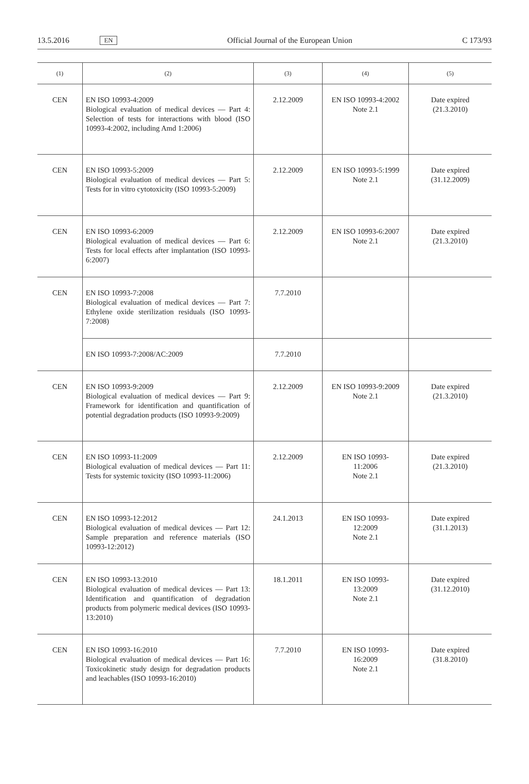13.5.2016 EN Official Journal of the European Union C 173/93
| (1) | (2) | (3) | (4) | (5) |
| --- | --- | --- | --- | --- |
| CEN | EN ISO 10993-4:2009 Biological evaluation of medical devices — Part 4: Selection of tests for interactions with blood (ISO 10993-4:2002, including Amd 1:2006) | 2.12.2009 | EN ISO 10993-4:2002 Note 2.1 | Date expired (21.3.2010) |
| CEN | EN ISO 10993-5:2009 Biological evaluation of medical devices — Part 5: Tests for in vitro cytotoxicity (ISO 10993-5:2009) | 2.12.2009 | EN ISO 10993-5:1999 Note 2.1 | Date expired (31.12.2009) |
| CEN | EN ISO 10993-6:2009 Biological evaluation of medical devices — Part 6: Tests for local effects after implantation (ISO 10993-6:2007) | 2.12.2009 | EN ISO 10993-6:2007 Note 2.1 | Date expired (21.3.2010) |
| CEN | EN ISO 10993-7:2008 Biological evaluation of medical devices — Part 7: Ethylene oxide sterilization residuals (ISO 10993-7:2008) | 7.7.2010 | | |
| | EN ISO 10993-7:2008/AC:2009 | 7.7.2010 | | |
| CEN | EN ISO 10993-9:2009 Biological evaluation of medical devices — Part 9: Framework for identification and quantification of potential degradation products (ISO 10993-9:2009) | 2.12.2009 | EN ISO 10993-9:2009 Note 2.1 | Date expired (21.3.2010) |
| CEN | EN ISO 10993-11:2009 Biological evaluation of medical devices — Part 11: Tests for systemic toxicity (ISO 10993-11:2006) | 2.12.2009 | EN ISO 10993- 11:2006 Note 2.1 | Date expired (21.3.2010) |
| CEN | EN ISO 10993-12:2012 Biological evaluation of medical devices — Part 12: Sample preparation and reference materials (ISO 10993-12:2012) | 24.1.2013 | EN ISO 10993- 12:2009 Note 2.1 | Date expired (31.1.2013) |
| CEN | EN ISO 10993-13:2010 Biological evaluation of medical devices — Part 13: Identification and quantification of degradation products from polymeric medical devices (ISO 10993-13:2010) | 18.1.2011 | EN ISO 10993- 13:2009 Note 2.1 | Date expired (31.12.2010) |
| CEN | EN ISO 10993-16:2010 Biological evaluation of medical devices — Part 16: Toxicokinetic study design for degradation products and leachables (ISO 10993-16:2010) | 7.7.2010 | EN ISO 10993- 16:2009 Note 2.1 | Date expired (31.8.2010) |